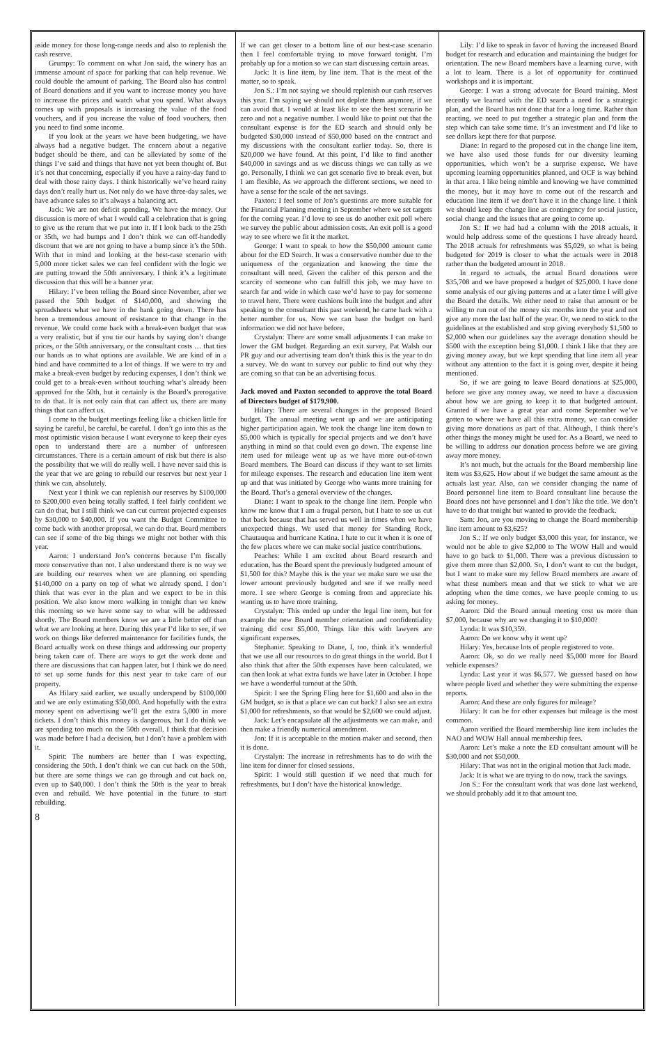aside money for those long-range needs and also to replenish the cash reserve.
Grumpy: To comment on what Jon said, the winery has an immense amount of space for parking that can help revenue. We could double the amount of parking. The Board also has control of Board donations and if you want to increase money you have to increase the prices and watch what you spend. What always comes up with proposals is increasing the value of the food vouchers, and if you increase the value of food vouchers, then you need to find some income.
If you look at the years we have been budgeting, we have always had a negative budget. The concern about a negative budget should be there, and can be alleviated by some of the things I’ve said and things that have not yet been thought of. But it’s not that concerning, especially if you have a rainy-day fund to deal with those rainy days. I think historically we’ve heard rainy days don’t really hurt us. Not only do we have three-day sales, we have advance sales so it’s always a balancing act.
Jack: We are not deficit spending. We have the money. Our discussion is more of what I would call a celebration that is going to give us the return that we put into it. If I look back to the 25th or 35th, we had bumps and I don’t think we can off-handedly discount that we are not going to have a bump since it’s the 50th. With that in mind and looking at the best-case scenario with 5,000 more ticket sales we can feel confident with the logic we are putting toward the 50th anniversary. I think it’s a legitimate discussion that this will be a banner year.
Hilary: I’ve been telling the Board since November, after we passed the 50th budget of $140,000, and showing the spreadsheets what we have in the bank going down. There has been a tremendous amount of resistance to that change in the revenue. We could come back with a break-even budget that was a very realistic, but if you tie our hands by saying don’t change prices, or the 50th anniversary, or the consultant costs … that ties our hands as to what options are available. We are kind of in a bind and have committed to a lot of things. If we were to try and make a break-even budget by reducing expenses, I don’t think we could get to a break-even without touching what’s already been approved for the 50th, but it certainly is the Board’s prerogative to do that. It is not only rain that can affect us, there are many things that can affect us.
I come to the budget meetings feeling like a chicken little for saying be careful, be careful, be careful. I don’t go into this as the most optimistic vision because I want everyone to keep their eyes open to understand there are a number of unforeseen circumstances. There is a certain amount of risk but there is also the possibility that we will do really well. I have never said this is the year that we are going to rebuild our reserves but next year I think we can, absolutely.
Next year I think we can replenish our reserves by $100,000 to $200,000 even being totally staffed. I feel fairly confident we can do that, but I still think we can cut current projected expenses by $30,000 to $40,000. If you want the Budget Committee to come back with another proposal, we can do that. Board members can see if some of the big things we might not bother with this year.
Aaron: I understand Jon’s concerns because I’m fiscally more conservative than not. I also understand there is no way we are building our reserves when we are planning on spending $140,000 on a party on top of what we already spend. I don’t think that was ever in the plan and we expect to be in this position. We also know more walking in tonight than we knew this morning so we have some say to what will be addressed shortly. The Board members know we are a little better off than what we are looking at here. During this year I’d like to see, if we work on things like deferred maintenance for facilities funds, the Board actually work on these things and addressing our property being taken care of. There are ways to get the work done and there are discussions that can happen later, but I think we do need to set up some funds for this next year to take care of our property.
As Hilary said earlier, we usually underspend by $100,000 and we are only estimating $50,000. And hopefully with the extra money spent on advertising we’ll get the extra 5,000 in more tickets. I don’t think this money is dangerous, but I do think we are spending too much on the 50th overall. I think that decision was made before I had a decision, but I don’t have a problem with it.
Spirit: The numbers are better than I was expecting, considering the 50th. I don’t think we can cut back on the 50th, but there are some things we can go through and cut back on, even up to $40,000. I don’t think the 50th is the year to break even and rebuild. We have potential in the future to start rebuilding.
8
If we can get closer to a bottom line of our best-case scenario then I feel comfortable trying to move forward tonight. I’m probably up for a motion so we can start discussing certain areas.
Jack: It is line item, by line item. That is the meat of the matter, so to speak.
Jon S.: I’m not saying we should replenish our cash reserves this year. I’m saying we should not deplete them anymore, if we can avoid that. I would at least like to see the best scenario be zero and not a negative number. I would like to point out that the consultant expense is for the ED search and should only be budgeted $30,000 instead of $50,000 based on the contract and my discussions with the consultant earlier today. So, there is $20,000 we have found. At this point, I’d like to find another $40,000 in savings and as we discuss things we can tally as we go. Personally, I think we can get scenario five to break even, but I am flexible. As we approach the different sections, we need to have a sense for the scale of the net savings.
Paxton: I feel some of Jon’s questions are more suitable for the Financial Planning meeting in September where we set targets for the coming year. I’d love to see us do another exit poll where we survey the public about admission costs. An exit poll is a good way to see where we fit it the market.
George: I want to speak to how the $50,000 amount came about for the ED Search. It was a conservative number due to the uniqueness of the organization and knowing the time the consultant will need. Given the caliber of this person and the scarcity of someone who can fulfill this job, we may have to search far and wide in which case we’d have to pay for someone to travel here. There were cushions built into the budget and after speaking to the consultant this past weekend, he came back with a better number for us. Now we can base the budget on hard information we did not have before.
Crystalyn: There are some small adjustments I can make to lower the GM budget. Regarding an exit survey, Pat Walsh our PR guy and our advertising team don’t think this is the year to do a survey. We do want to survey our public to find out why they are coming so that can be an advertising focus.
Jack moved and Paxton seconded to approve the total Board of Directors budget of $179,900.
Hilary: There are several changes in the proposed Board budget. The annual meeting went up and we are anticipating higher participation again. We took the change line item down to $5,000 which is typically for special projects and we don’t have anything in mind so that could even go down. The expense line item used for mileage went up as we have more out-of-town Board members. The Board can discuss if they want to set limits for mileage expenses. The research and education line item went up and that was initiated by George who wants more training for the Board. That’s a general overview of the changes.
Diane: I want to speak to the change line item. People who know me know that I am a frugal person, but I hate to see us cut that back because that has served us well in times when we have unexpected things. We used that money for Standing Rock, Chautauqua and hurricane Katina. I hate to cut it when it is one of the few places where we can make social justice contributions.
Peaches: While I am excited about Board research and education, has the Board spent the previously budgeted amount of $1,500 for this? Maybe this is the year we make sure we use the lower amount previously budgeted and see if we really need more. I see where George is coming from and appreciate his wanting us to have more training.
Crystalyn: This ended up under the legal line item, but for example the new Board member orientation and confidentiality training did cost $5,000. Things like this with lawyers are significant expenses.
Stephanie: Speaking to Diane, I, too, think it’s wonderful that we use all our resources to do great things in the world. But I also think that after the 50th expenses have been calculated, we can then look at what extra funds we have later in October. I hope we have a wonderful turnout at the 50th.
Spirit: I see the Spring Fling here for $1,600 and also in the GM budget, so is that a place we can cut back? I also see an extra $1,000 for refreshments, so that would be $2,600 we could adjust.
Jack: Let’s encapsulate all the adjustments we can make, and then make a friendly numerical amendment.
Jon: If it is acceptable to the motion maker and second, then it is done.
Crystalyn: The increase in refreshments has to do with the line item for dinner for closed sessions.
Spirit: I would still question if we need that much for refreshments, but I don’t have the historical knowledge.
Lily: I’d like to speak in favor of having the increased Board budget for research and education and maintaining the budget for orientation. The new Board members have a learning curve, with a lot to learn. There is a lot of opportunity for continued workshops and it is important.
George: I was a strong advocate for Board training. Most recently we learned with the ED search a need for a strategic plan, and the Board has not done that for a long time. Rather than reacting, we need to put together a strategic plan and form the step which can take some time. It’s an investment and I’d like to see dollars kept there for that purpose.
Diane: In regard to the proposed cut in the change line item, we have also used those funds for our diversity learning opportunities, which won’t be a surprise expense. We have upcoming learning opportunities planned, and OCF is way behind in that area. I like being nimble and knowing we have committed the money, but it may have to come out of the research and education line item if we don’t have it in the change line. I think we should keep the change line as contingency for social justice, social change and the issues that are going to come up.
Jon S.: If we had had a column with the 2018 actuals, it would help address some of the questions I have already heard. The 2018 actuals for refreshments was $5,029, so what is being budgeted for 2019 is closer to what the actuals were in 2018 rather than the budgeted amount in 2018.
In regard to actuals, the actual Board donations were $35,708 and we have proposed a budget of $25,000. I have done some analysis of our giving patterns and at a later time I will give the Board the details. We either need to raise that amount or be willing to run out of the money six months into the year and not give any more the last half of the year. Or, we need to stick to the guidelines at the established and stop giving everybody $1,500 to $2,000 when our guidelines say the average donation should be $500 with the exception being $1,000. I think I like that they are giving money away, but we kept spending that line item all year without any attention to the fact it is going over, despite it being mentioned.
So, if we are going to leave Board donations at $25,000, before we give any money away, we need to have a discussion about how we are going to keep it to that budgeted amount. Granted if we have a great year and come September we’ve gotten to where we have all this extra money, we can consider giving more donations as part of that. Although, I think there’s other things the money might be used for. As a Board, we need to be willing to address our donation process before we are giving away more money.
It’s not much, but the actuals for the Board membership line item was $3,625. How about if we budget the same amount as the actuals last year. Also, can we consider changing the name of Board personnel line item to Board consultant line because the Board does not have personnel and I don’t like the title. We don’t have to do that tonight but wanted to provide the feedback.
Sam: Jon, are you moving to change the Board membership line item amount to $3,625?
Jon S.: If we only budget $3,000 this year, for instance, we would not be able to give $2,000 to The WOW Hall and would have to go back to $1,000. There was a previous discussion to give them more than $2,000. So, I don’t want to cut the budget, but I want to make sure my fellow Board members are aware of what these numbers mean and that we stick to what we are adopting when the time comes, we have people coming to us asking for money.
Aaron: Did the Board annual meeting cost us more than $7,000, because why are we changing it to $10,000?
Lynda: It was $10,359.
Aaron: Do we know why it went up?
Hilary: Yes, because lots of people registered to vote.
Aaron: Ok, so do we really need $5,000 more for Board vehicle expenses?
Lynda: Last year it was $6,577. We guessed based on how where people lived and whether they were submitting the expense reports.
Aaron: And these are only figures for mileage?
Hilary: It can be for other expenses but mileage is the most common.
Aaron verified the Board membership line item includes the NAO and WOW Hall annual membership fees.
Aaron: Let’s make a note the ED consultant amount will be $30,000 and not $50,000.
Hilary: That was not in the original motion that Jack made.
Jack: It is what we are trying to do now, track the savings.
Jon S.: For the consultant work that was done last weekend, we should probably add it to that amount too.